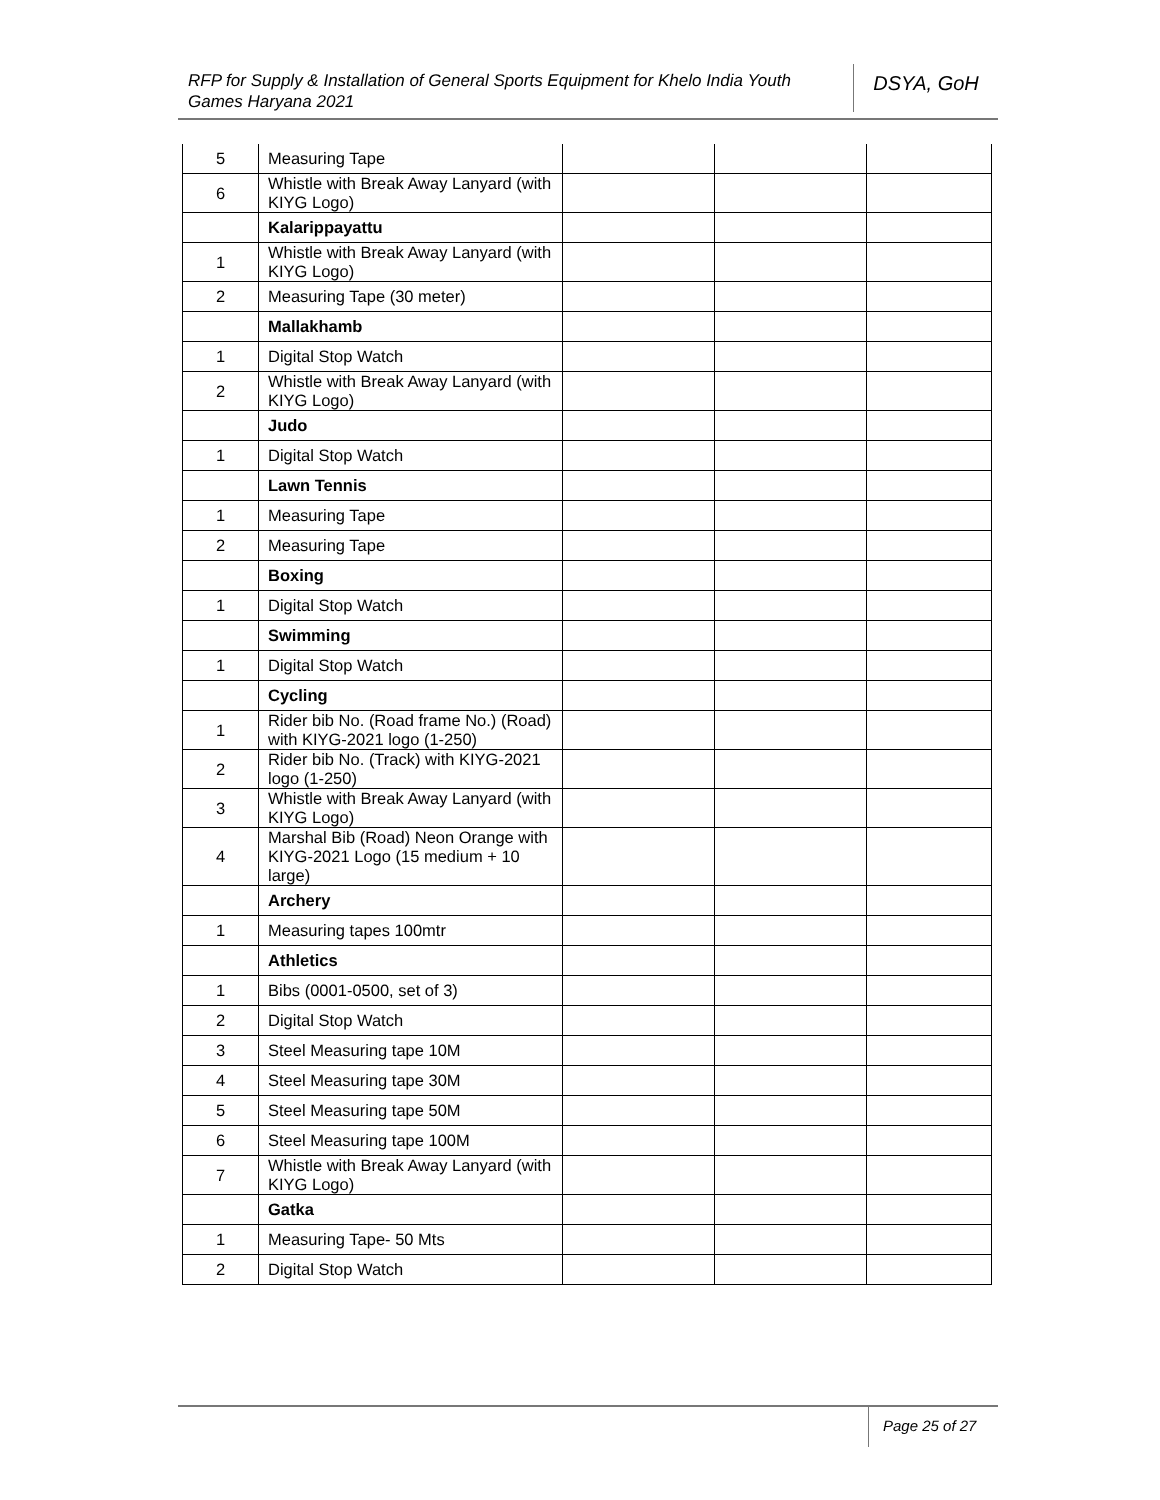RFP for Supply & Installation of General Sports Equipment for Khelo India Youth Games Haryana 2021
DSYA, GoH
| 5 | Measuring Tape | | | |
| 6 | Whistle with Break Away Lanyard (with KIYG Logo) | | | |
| | Kalarippayattu | | | |
| 1 | Whistle with Break Away Lanyard (with KIYG Logo) | | | |
| 2 | Measuring Tape (30 meter) | | | |
| | Mallakhamb | | | |
| 1 | Digital Stop Watch | | | |
| 2 | Whistle with Break Away Lanyard (with KIYG Logo) | | | |
| | Judo | | | |
| 1 | Digital Stop Watch | | | |
| | Lawn Tennis | | | |
| 1 | Measuring Tape | | | |
| 2 | Measuring Tape | | | |
| | Boxing | | | |
| 1 | Digital Stop Watch | | | |
| | Swimming | | | |
| 1 | Digital Stop Watch | | | |
| | Cycling | | | |
| 1 | Rider bib No. (Road frame No.) (Road) with KIYG-2021 logo (1-250) | | | |
| 2 | Rider bib No. (Track) with KIYG-2021 logo (1-250) | | | |
| 3 | Whistle with Break Away Lanyard (with KIYG Logo) | | | |
| 4 | Marshal Bib (Road) Neon Orange with KIYG-2021 Logo (15 medium + 10 large) | | | |
| | Archery | | | |
| 1 | Measuring tapes 100mtr | | | |
| | Athletics | | | |
| 1 | Bibs (0001-0500, set of 3) | | | |
| 2 | Digital Stop Watch | | | |
| 3 | Steel Measuring tape 10M | | | |
| 4 | Steel Measuring tape 30M | | | |
| 5 | Steel Measuring tape 50M | | | |
| 6 | Steel Measuring tape 100M | | | |
| 7 | Whistle with Break Away Lanyard (with KIYG Logo) | | | |
| | Gatka | | | |
| 1 | Measuring Tape- 50 Mts | | | |
| 2 | Digital Stop Watch | | | |
Page 25 of 27